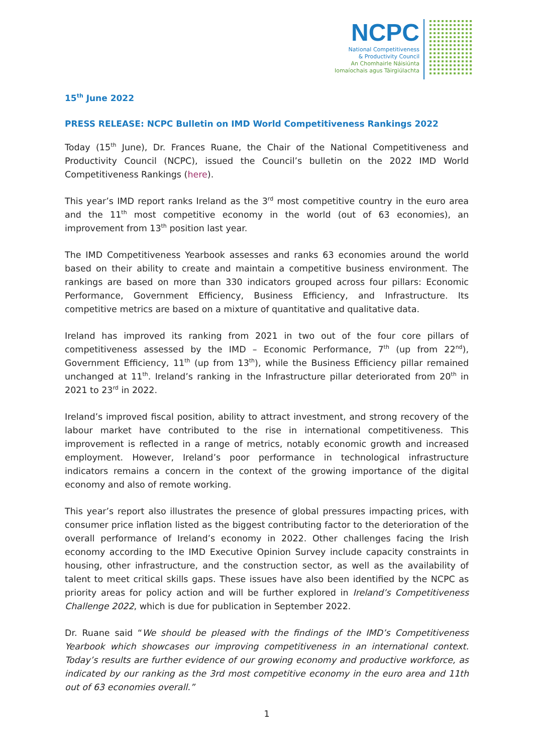NCPC
National Competitiveness
& Productivity Council
An Chomhairle Náisiúnta
Iomaíochais agus Táirgiúlachta
15<sup>th</sup> June 2022
PRESS RELEASE: NCPC Bulletin on IMD World Competitiveness Rankings 2022
Today (15<sup>th</sup> June), Dr. Frances Ruane, the Chair of the National Competitiveness and Productivity Council (NCPC), issued the Council’s bulletin on the 2022 IMD World Competitiveness Rankings (here).
This year’s IMD report ranks Ireland as the 3<sup>rd</sup> most competitive country in the euro area and the 11<sup>th</sup> most competitive economy in the world (out of 63 economies), an improvement from 13<sup>th</sup> position last year.
The IMD Competitiveness Yearbook assesses and ranks 63 economies around the world based on their ability to create and maintain a competitive business environment. The rankings are based on more than 330 indicators grouped across four pillars: Economic Performance, Government Efficiency, Business Efficiency, and Infrastructure. Its competitive metrics are based on a mixture of quantitative and qualitative data.
Ireland has improved its ranking from 2021 in two out of the four core pillars of competitiveness assessed by the IMD – Economic Performance, 7<sup>th</sup> (up from 22<sup>nd</sup>), Government Efficiency, 11<sup>th</sup> (up from 13<sup>th</sup>), while the Business Efficiency pillar remained unchanged at 11<sup>th</sup>. Ireland’s ranking in the Infrastructure pillar deteriorated from 20<sup>th</sup> in 2021 to 23<sup>rd</sup> in 2022.
Ireland’s improved fiscal position, ability to attract investment, and strong recovery of the labour market have contributed to the rise in international competitiveness. This improvement is reflected in a range of metrics, notably economic growth and increased employment. However, Ireland’s poor performance in technological infrastructure indicators remains a concern in the context of the growing importance of the digital economy and also of remote working.
This year’s report also illustrates the presence of global pressures impacting prices, with consumer price inflation listed as the biggest contributing factor to the deterioration of the overall performance of Ireland’s economy in 2022. Other challenges facing the Irish economy according to the IMD Executive Opinion Survey include capacity constraints in housing, other infrastructure, and the construction sector, as well as the availability of talent to meet critical skills gaps. These issues have also been identified by the NCPC as priority areas for policy action and will be further explored in Ireland’s Competitiveness Challenge 2022, which is due for publication in September 2022.
Dr. Ruane said “We should be pleased with the findings of the IMD’s Competitiveness Yearbook which showcases our improving competitiveness in an international context. Today’s results are further evidence of our growing economy and productive workforce, as indicated by our ranking as the 3rd most competitive economy in the euro area and 11th out of 63 economies overall.”
1